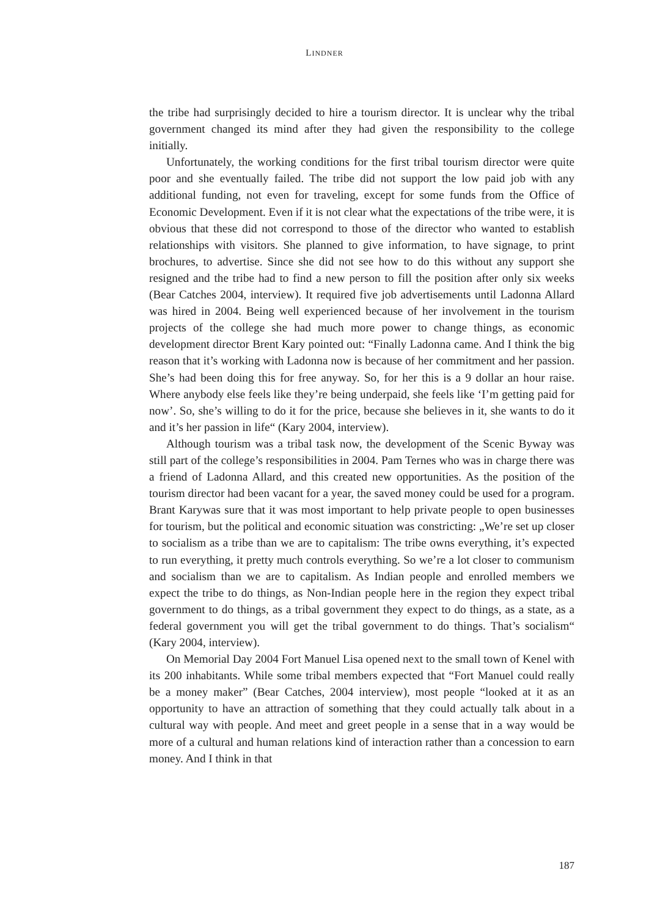LINDNER
the tribe had surprisingly decided to hire a tourism director. It is unclear why the tribal government changed its mind after they had given the responsibility to the college initially.
Unfortunately, the working conditions for the first tribal tourism director were quite poor and she eventually failed. The tribe did not support the low paid job with any additional funding, not even for traveling, except for some funds from the Office of Economic Development. Even if it is not clear what the expectations of the tribe were, it is obvious that these did not correspond to those of the director who wanted to establish relationships with visitors. She planned to give information, to have signage, to print brochures, to advertise. Since she did not see how to do this without any support she resigned and the tribe had to find a new person to fill the position after only six weeks (Bear Catches 2004, interview). It required five job advertisements until Ladonna Allard was hired in 2004. Being well experienced because of her involvement in the tourism projects of the college she had much more power to change things, as economic development director Brent Kary pointed out: “Finally Ladonna came. And I think the big reason that it’s working with Ladonna now is because of her commitment and her passion. She’s had been doing this for free anyway. So, for her this is a 9 dollar an hour raise. Where anybody else feels like they’re being underpaid, she feels like ‘I’m getting paid for now’. So, she’s willing to do it for the price, because she believes in it, she wants to do it and it’s her passion in life“ (Kary 2004, interview).
Although tourism was a tribal task now, the development of the Scenic Byway was still part of the college’s responsibilities in 2004. Pam Ternes who was in charge there was a friend of Ladonna Allard, and this created new opportunities. As the position of the tourism director had been vacant for a year, the saved money could be used for a program. Brant Karywas sure that it was most important to help private people to open businesses for tourism, but the political and economic situation was constricting: „We’re set up closer to socialism as a tribe than we are to capitalism: The tribe owns everything, it’s expected to run everything, it pretty much controls everything. So we’re a lot closer to communism and socialism than we are to capitalism. As Indian people and enrolled members we expect the tribe to do things, as Non-Indian people here in the region they expect tribal government to do things, as a tribal government they expect to do things, as a state, as a federal government you will get the tribal government to do things. That’s socialism“ (Kary 2004, interview).
On Memorial Day 2004 Fort Manuel Lisa opened next to the small town of Kenel with its 200 inhabitants. While some tribal members expected that “Fort Manuel could really be a money maker” (Bear Catches, 2004 interview), most people “looked at it as an opportunity to have an attraction of something that they could actually talk about in a cultural way with people. And meet and greet people in a sense that in a way would be more of a cultural and human relations kind of interaction rather than a concession to earn money. And I think in that
187